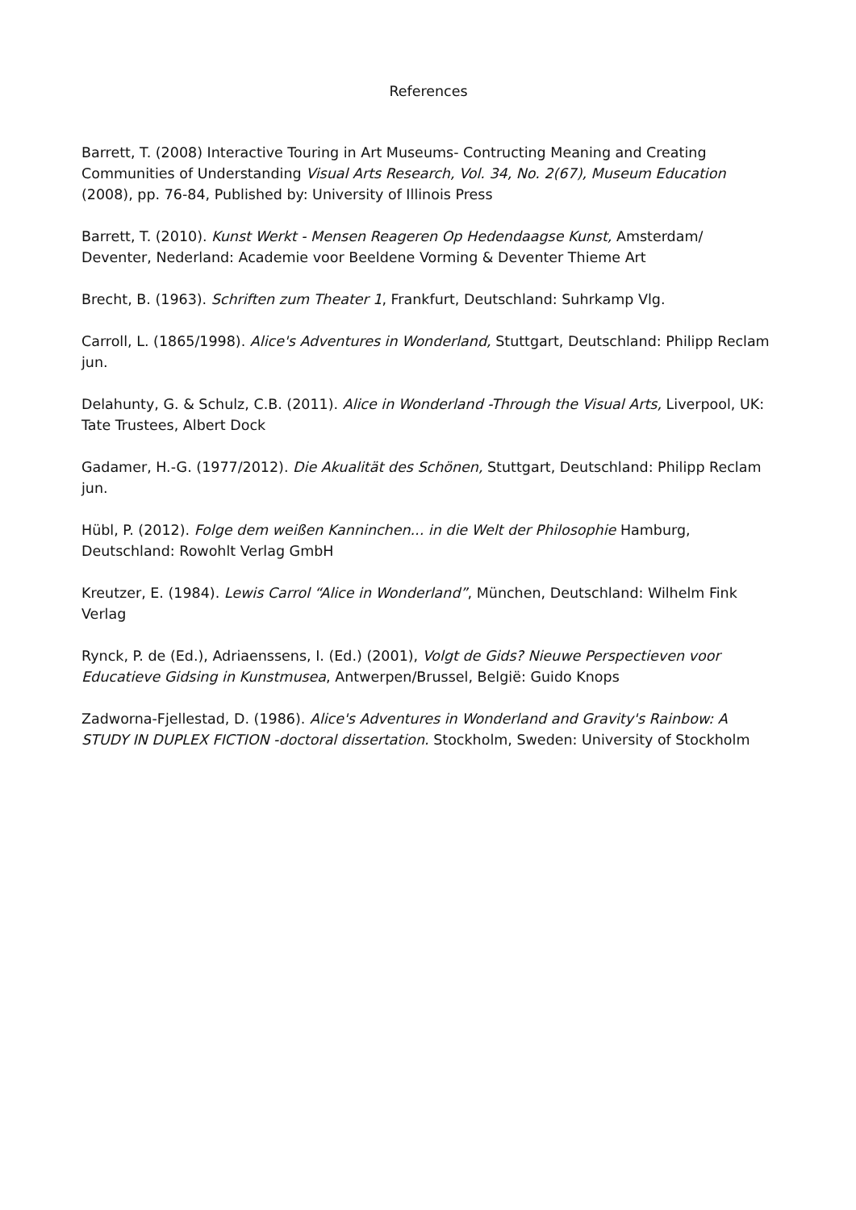References
Barrett, T. (2008) Interactive Touring in Art Museums- Contructing Meaning and Creating Communities of Understanding Visual Arts Research, Vol. 34, No. 2(67), Museum Education (2008), pp. 76-84, Published by: University of Illinois Press
Barrett, T. (2010). Kunst Werkt - Mensen Reageren Op Hedendaagse Kunst, Amsterdam/ Deventer, Nederland: Academie voor Beeldene Vorming & Deventer Thieme Art
Brecht, B. (1963). Schriften zum Theater 1, Frankfurt, Deutschland: Suhrkamp Vlg.
Carroll, L. (1865/1998). Alice's Adventures in Wonderland, Stuttgart, Deutschland: Philipp Reclam jun.
Delahunty, G. & Schulz, C.B. (2011). Alice in Wonderland -Through the Visual Arts, Liverpool, UK: Tate Trustees, Albert Dock
Gadamer, H.-G. (1977/2012). Die Akualität des Schönen, Stuttgart, Deutschland: Philipp Reclam jun.
Hübl, P. (2012). Folge dem weißen Kanninchen... in die Welt der Philosophie Hamburg, Deutschland: Rowohlt Verlag GmbH
Kreutzer, E. (1984). Lewis Carrol “Alice in Wonderland”, München, Deutschland: Wilhelm Fink Verlag
Rynck, P. de (Ed.), Adriaenssens, I. (Ed.) (2001), Volgt de Gids? Nieuwe Perspectieven voor Educatieve Gidsing in Kunstmusea, Antwerpen/Brussel, België: Guido Knops
Zadworna-Fjellestad, D. (1986). Alice's Adventures in Wonderland and Gravity's Rainbow: A STUDY IN DUPLEX FICTION -doctoral dissertation. Stockholm, Sweden: University of Stockholm